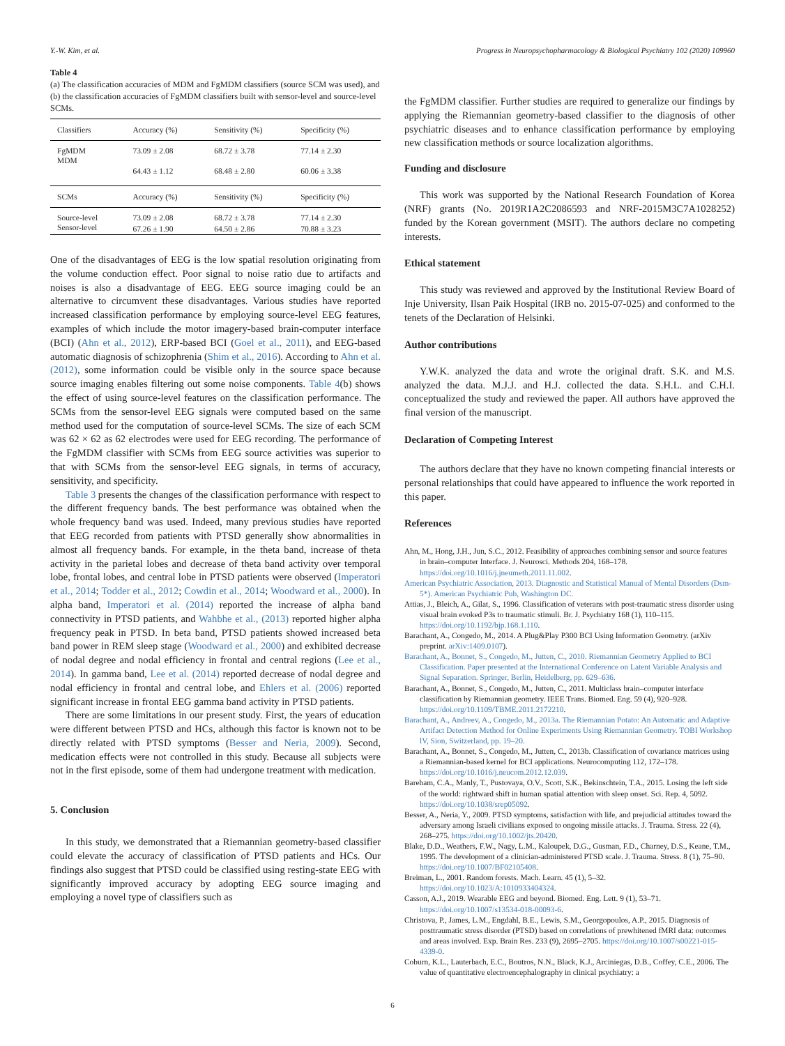Y.-W. Kim, et al. Progress in Neuropsychopharmacology & Biological Psychiatry 102 (2020) 109960
Table 4
(a) The classification accuracies of MDM and FgMDM classifiers (source SCM was used), and (b) the classification accuracies of FgMDM classifiers built with sensor-level and source-level SCMs.
| Classifiers | Accuracy (%) | Sensitivity (%) | Specificity (%) |
| --- | --- | --- | --- |
| FgMDM | 73.09 ± 2.08 | 68.72 ± 3.78 | 77.14 ± 2.30 |
| MDM | 64.43 ± 1.12 | 68.48 ± 2.80 | 60.06 ± 3.38 |
| SCMs | Accuracy (%) | Sensitivity (%) | Specificity (%) |
| Source-level | 73.09 ± 2.08 | 68.72 ± 3.78 | 77.14 ± 2.30 |
| Sensor-level | 67.26 ± 1.90 | 64.50 ± 2.86 | 70.88 ± 3.23 |
One of the disadvantages of EEG is the low spatial resolution originating from the volume conduction effect. Poor signal to noise ratio due to artifacts and noises is also a disadvantage of EEG. EEG source imaging could be an alternative to circumvent these disadvantages. Various studies have reported increased classification performance by employing source-level EEG features, examples of which include the motor imagery-based brain-computer interface (BCI) (Ahn et al., 2012), ERP-based BCI (Goel et al., 2011), and EEG-based automatic diagnosis of schizophrenia (Shim et al., 2016). According to Ahn et al. (2012), some information could be visible only in the source space because source imaging enables filtering out some noise components. Table 4(b) shows the effect of using source-level features on the classification performance. The SCMs from the sensor-level EEG signals were computed based on the same method used for the computation of source-level SCMs. The size of each SCM was 62 × 62 as 62 electrodes were used for EEG recording. The performance of the FgMDM classifier with SCMs from EEG source activities was superior to that with SCMs from the sensor-level EEG signals, in terms of accuracy, sensitivity, and specificity.
Table 3 presents the changes of the classification performance with respect to the different frequency bands. The best performance was obtained when the whole frequency band was used. Indeed, many previous studies have reported that EEG recorded from patients with PTSD generally show abnormalities in almost all frequency bands. For example, in the theta band, increase of theta activity in the parietal lobes and decrease of theta band activity over temporal lobe, frontal lobes, and central lobe in PTSD patients were observed (Imperatori et al., 2014; Todder et al., 2012; Cowdin et al., 2014; Woodward et al., 2000). In alpha band, Imperatori et al. (2014) reported the increase of alpha band connectivity in PTSD patients, and Wahbhe et al., (2013) reported higher alpha frequency peak in PTSD. In beta band, PTSD patients showed increased beta band power in REM sleep stage (Woodward et al., 2000) and exhibited decrease of nodal degree and nodal efficiency in frontal and central regions (Lee et al., 2014). In gamma band, Lee et al. (2014) reported decrease of nodal degree and nodal efficiency in frontal and central lobe, and Ehlers et al. (2006) reported significant increase in frontal EEG gamma band activity in PTSD patients.
There are some limitations in our present study. First, the years of education were different between PTSD and HCs, although this factor is known not to be directly related with PTSD symptoms (Besser and Neria, 2009). Second, medication effects were not controlled in this study. Because all subjects were not in the first episode, some of them had undergone treatment with medication.
5. Conclusion
In this study, we demonstrated that a Riemannian geometry-based classifier could elevate the accuracy of classification of PTSD patients and HCs. Our findings also suggest that PTSD could be classified using resting-state EEG with significantly improved accuracy by adopting EEG source imaging and employing a novel type of classifiers such as
the FgMDM classifier. Further studies are required to generalize our findings by applying the Riemannian geometry-based classifier to the diagnosis of other psychiatric diseases and to enhance classification performance by employing new classification methods or source localization algorithms.
Funding and disclosure
This work was supported by the National Research Foundation of Korea (NRF) grants (No. 2019R1A2C2086593 and NRF-2015M3C7A1028252) funded by the Korean government (MSIT). The authors declare no competing interests.
Ethical statement
This study was reviewed and approved by the Institutional Review Board of Inje University, Ilsan Paik Hospital (IRB no. 2015-07-025) and conformed to the tenets of the Declaration of Helsinki.
Author contributions
Y.W.K. analyzed the data and wrote the original draft. S.K. and M.S. analyzed the data. M.J.J. and H.J. collected the data. S.H.L. and C.H.I. conceptualized the study and reviewed the paper. All authors have approved the final version of the manuscript.
Declaration of Competing Interest
The authors declare that they have no known competing financial interests or personal relationships that could have appeared to influence the work reported in this paper.
References
Ahn, M., Hong, J.H., Jun, S.C., 2012. Feasibility of approaches combining sensor and source features in brain–computer Interface. J. Neurosci. Methods 204, 168–178. https://doi.org/10.1016/j.jneumeth.2011.11.002.
American Psychiatric Association, 2013. Diagnostic and Statistical Manual of Mental Disorders (Dsm-5*). American Psychiatric Pub, Washington DC.
Attias, J., Bleich, A., Gilat, S., 1996. Classification of veterans with post-traumatic stress disorder using visual brain evoked P3s to traumatic stimuli. Br. J. Psychiatry 168 (1), 110–115. https://doi.org/10.1192/bjp.168.1.110.
Barachant, A., Congedo, M., 2014. A Plug&Play P300 BCI Using Information Geometry. (arXiv preprint. arXiv:1409.0107).
Barachant, A., Bonnet, S., Congedo, M., Jutten, C., 2010. Riemannian Geometry Applied to BCI Classification. Paper presented at the International Conference on Latent Variable Analysis and Signal Separation. Springer, Berlin, Heidelberg, pp. 629–636.
Barachant, A., Bonnet, S., Congedo, M., Jutten, C., 2011. Multiclass brain–computer interface classification by Riemannian geometry. IEEE Trans. Biomed. Eng. 59 (4), 920–928. https://doi.org/10.1109/TBME.2011.2172210.
Barachant, A., Andreev, A., Congedo, M., 2013a. The Riemannian Potato: An Automatic and Adaptive Artifact Detection Method for Online Experiments Using Riemannian Geometry. TOBI Workshop lV, Sion, Switzerland, pp. 19–20.
Barachant, A., Bonnet, S., Congedo, M., Jutten, C., 2013b. Classification of covariance matrices using a Riemannian-based kernel for BCI applications. Neurocomputing 112, 172–178. https://doi.org/10.1016/j.neucom.2012.12.039.
Bareham, C.A., Manly, T., Pustovaya, O.V., Scott, S.K., Bekinschtein, T.A., 2015. Losing the left side of the world: rightward shift in human spatial attention with sleep onset. Sci. Rep. 4, 5092. https://doi.org/10.1038/srep05092.
Besser, A., Neria, Y., 2009. PTSD symptoms, satisfaction with life, and prejudicial attitudes toward the adversary among Israeli civilians exposed to ongoing missile attacks. J. Trauma. Stress. 22 (4), 268–275. https://doi.org/10.1002/jts.20420.
Blake, D.D., Weathers, F.W., Nagy, L.M., Kaloupek, D.G., Gusman, F.D., Charney, D.S., Keane, T.M., 1995. The development of a clinician-administered PTSD scale. J. Trauma. Stress. 8 (1), 75–90. https://doi.org/10.1007/BF02105408.
Breiman, L., 2001. Random forests. Mach. Learn. 45 (1), 5–32. https://doi.org/10.1023/A:1010933404324.
Casson, A.J., 2019. Wearable EEG and beyond. Biomed. Eng. Lett. 9 (1), 53–71. https://doi.org/10.1007/s13534-018-00093-6.
Christova, P., James, L.M., Engdahl, B.E., Lewis, S.M., Georgopoulos, A.P., 2015. Diagnosis of posttraumatic stress disorder (PTSD) based on correlations of prewhitened fMRI data: outcomes and areas involved. Exp. Brain Res. 233 (9), 2695–2705. https://doi.org/10.1007/s00221-015-4339-0.
Coburn, K.L., Lauterbach, E.C., Boutros, N.N., Black, K.J., Arciniegas, D.B., Coffey, C.E., 2006. The value of quantitative electroencephalography in clinical psychiatry: a
6